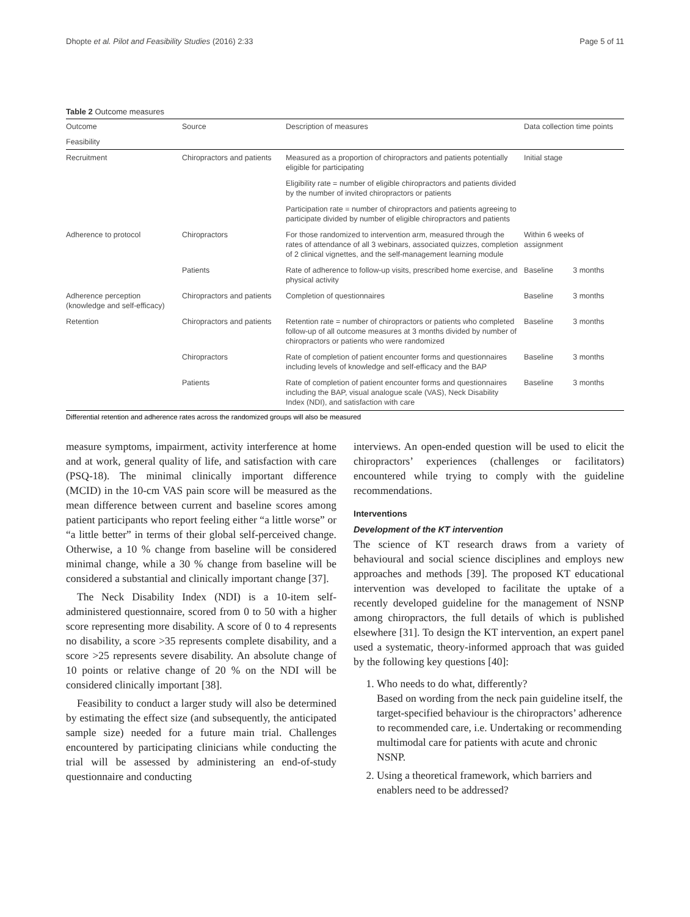Dhopte et al. Pilot and Feasibility Studies (2016) 2:33 Page 5 of 11
Table 2 Outcome measures
| Outcome | Source | Description of measures | Data collection time points | |
| --- | --- | --- | --- | --- |
| Feasibility | | | | |
| Recruitment | Chiropractors and patients | Measured as a proportion of chiropractors and patients potentially eligible for participating | Initial stage | |
| | | Eligibility rate = number of eligible chiropractors and patients divided by the number of invited chiropractors or patients | | |
| | | Participation rate = number of chiropractors and patients agreeing to participate divided by number of eligible chiropractors and patients | | |
| Adherence to protocol | Chiropractors | For those randomized to intervention arm, measured through the rates of attendance of all 3 webinars, associated quizzes, completion of 2 clinical vignettes, and the self-management learning module | Within 6 weeks of assignment | |
| | Patients | Rate of adherence to follow-up visits, prescribed home exercise, and physical activity | Baseline | 3 months |
| Adherence perception (knowledge and self-efficacy) | Chiropractors and patients | Completion of questionnaires | Baseline | 3 months |
| Retention | Chiropractors and patients | Retention rate = number of chiropractors or patients who completed follow-up of all outcome measures at 3 months divided by number of chiropractors or patients who were randomized | Baseline | 3 months |
| | Chiropractors | Rate of completion of patient encounter forms and questionnaires including levels of knowledge and self-efficacy and the BAP | Baseline | 3 months |
| | Patients | Rate of completion of patient encounter forms and questionnaires including the BAP, visual analogue scale (VAS), Neck Disability Index (NDI), and satisfaction with care | Baseline | 3 months |
Differential retention and adherence rates across the randomized groups will also be measured
measure symptoms, impairment, activity interference at home and at work, general quality of life, and satisfaction with care (PSQ-18). The minimal clinically important difference (MCID) in the 10-cm VAS pain score will be measured as the mean difference between current and baseline scores among patient participants who report feeling either “a little worse” or “a little better” in terms of their global self-perceived change. Otherwise, a 10 % change from baseline will be considered minimal change, while a 30 % change from baseline will be considered a substantial and clinically important change [37].
The Neck Disability Index (NDI) is a 10-item self-administered questionnaire, scored from 0 to 50 with a higher score representing more disability. A score of 0 to 4 represents no disability, a score >35 represents complete disability, and a score >25 represents severe disability. An absolute change of 10 points or relative change of 20 % on the NDI will be considered clinically important [38].
Feasibility to conduct a larger study will also be determined by estimating the effect size (and subsequently, the anticipated sample size) needed for a future main trial. Challenges encountered by participating clinicians while conducting the trial will be assessed by administering an end-of-study questionnaire and conducting
interviews. An open-ended question will be used to elicit the chiropractors’ experiences (challenges or facilitators) encountered while trying to comply with the guideline recommendations.
Interventions
Development of the KT intervention
The science of KT research draws from a variety of behavioural and social science disciplines and employs new approaches and methods [39]. The proposed KT educational intervention was developed to facilitate the uptake of a recently developed guideline for the management of NSNP among chiropractors, the full details of which is published elsewhere [31]. To design the KT intervention, an expert panel used a systematic, theory-informed approach that was guided by the following key questions [40]:
1. Who needs to do what, differently?
Based on wording from the neck pain guideline itself, the target-specified behaviour is the chiropractors’ adherence to recommended care, i.e. Undertaking or recommending multimodal care for patients with acute and chronic NSNP.
2. Using a theoretical framework, which barriers and enablers need to be addressed?